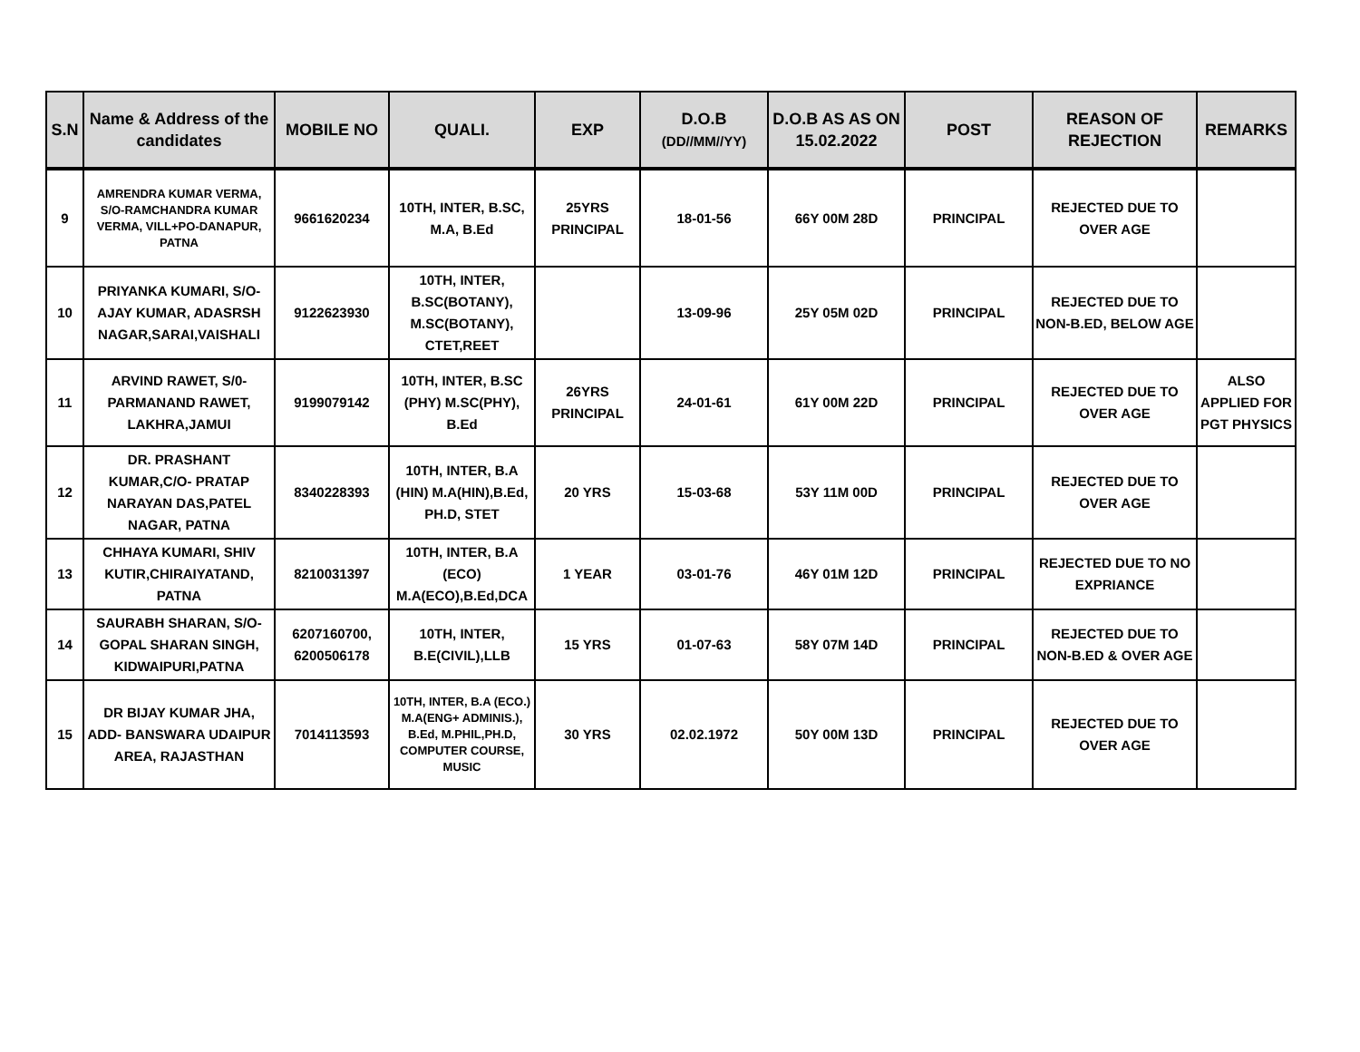| S.N | Name & Address of the candidates | MOBILE NO | QUALI. | EXP | D.O.B (DD//MM//YY) | D.O.B AS AS ON 15.02.2022 | POST | REASON OF REJECTION | REMARKS |
| --- | --- | --- | --- | --- | --- | --- | --- | --- | --- |
| 9 | AMRENDRA KUMAR VERMA, S/O-RAMCHANDRA KUMAR VERMA, VILL+PO-DANAPUR, PATNA | 9661620234 | 10TH, INTER, B.SC, M.A, B.Ed | 25YRS PRINCIPAL | 18-01-56 | 66Y 00M 28D | PRINCIPAL | REJECTED DUE TO OVER AGE | |
| 10 | PRIYANKA KUMARI, S/O-AJAY KUMAR, ADASRSH NAGAR,SARAI,VAISHALI | 9122623930 | 10TH, INTER, B.SC(BOTANY), M.SC(BOTANY), CTET,REET | | 13-09-96 | 25Y 05M 02D | PRINCIPAL | REJECTED DUE TO NON-B.ED, BELOW AGE | |
| 11 | ARVIND RAWET, S/0-PARMANAND RAWET, LAKHRA,JAMUI | 9199079142 | 10TH, INTER, B.SC (PHY) M.SC(PHY), B.Ed | 26YRS PRINCIPAL | 24-01-61 | 61Y 00M 22D | PRINCIPAL | REJECTED DUE TO OVER AGE | ALSO APPLIED FOR PGT PHYSICS |
| 12 | DR. PRASHANT KUMAR,C/O- PRATAP NARAYAN DAS,PATEL NAGAR, PATNA | 8340228393 | 10TH, INTER, B.A (HIN) M.A(HIN),B.Ed, PH.D, STET | 20 YRS | 15-03-68 | 53Y 11M 00D | PRINCIPAL | REJECTED DUE TO OVER AGE | |
| 13 | CHHAYA KUMARI, SHIV KUTIR,CHIRAIYATAND, PATNA | 8210031397 | 10TH, INTER, B.A (ECO) M.A(ECO),B.Ed,DCA | 1 YEAR | 03-01-76 | 46Y 01M 12D | PRINCIPAL | REJECTED DUE TO NO EXPRIANCE | |
| 14 | SAURABH SHARAN, S/O-GOPAL SHARAN SINGH, KIDWAIPURI,PATNA | 6207160700, 6200506178 | 10TH, INTER, B.E(CIVIL),LLB | 15 YRS | 01-07-63 | 58Y 07M 14D | PRINCIPAL | REJECTED DUE TO NON-B.ED & OVER AGE | |
| 15 | DR BIJAY KUMAR JHA, ADD- BANSWARA UDAIPUR AREA, RAJASTHAN | 7014113593 | 10TH, INTER, B.A (ECO.) M.A(ENG+ ADMINIS.), B.Ed, M.PHIL,PH.D, COMPUTER COURSE, MUSIC | 30 YRS | 02.02.1972 | 50Y 00M 13D | PRINCIPAL | REJECTED DUE TO OVER AGE | |